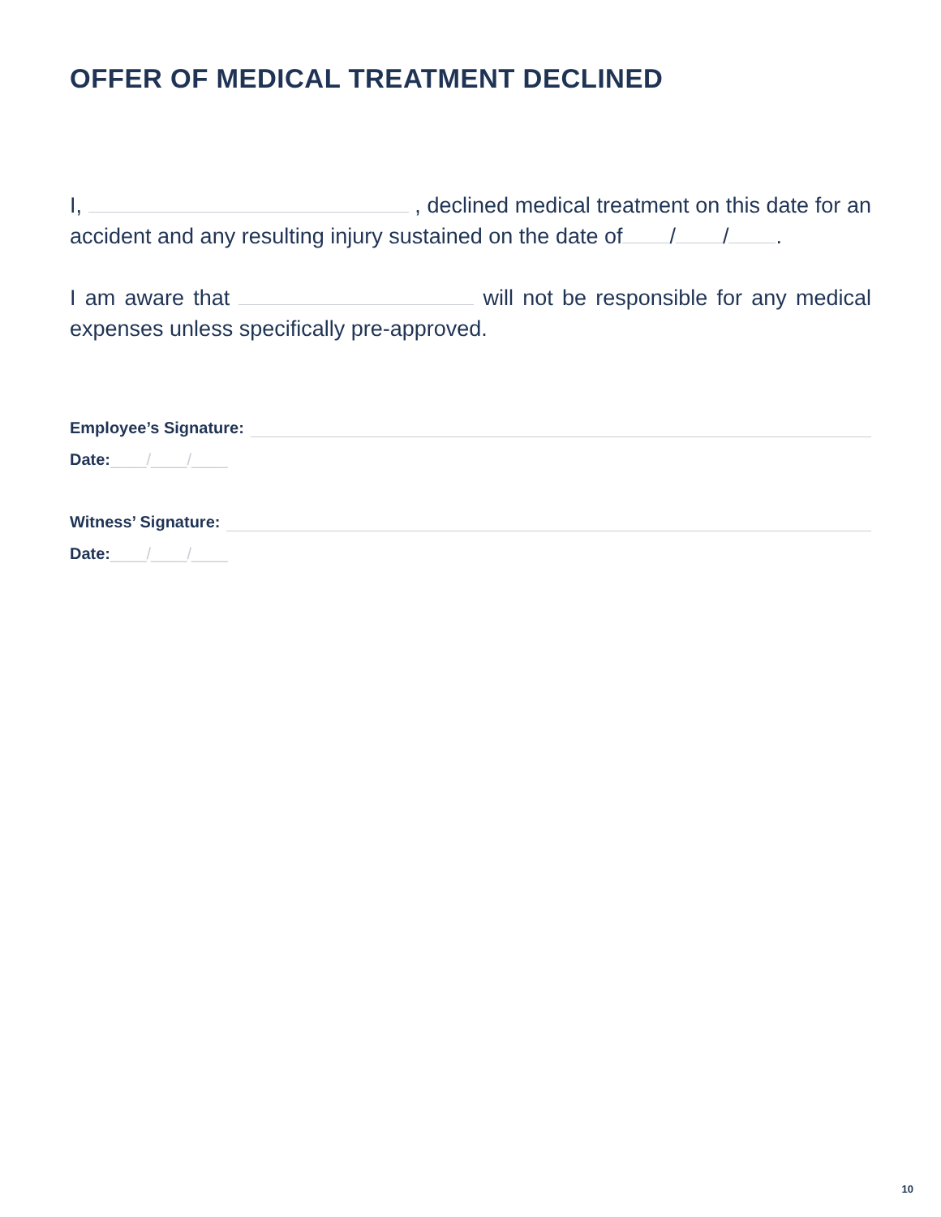OFFER OF MEDICAL TREATMENT DECLINED
I, , declined medical treatment on this date for an accident and any resulting injury sustained on the date of / / .
I am aware that will not be responsible for any medical expenses unless specifically pre-approved.
Employee’s Signature:
Date:____/____/____
Witness’ Signature:
Date:____/____/____
10